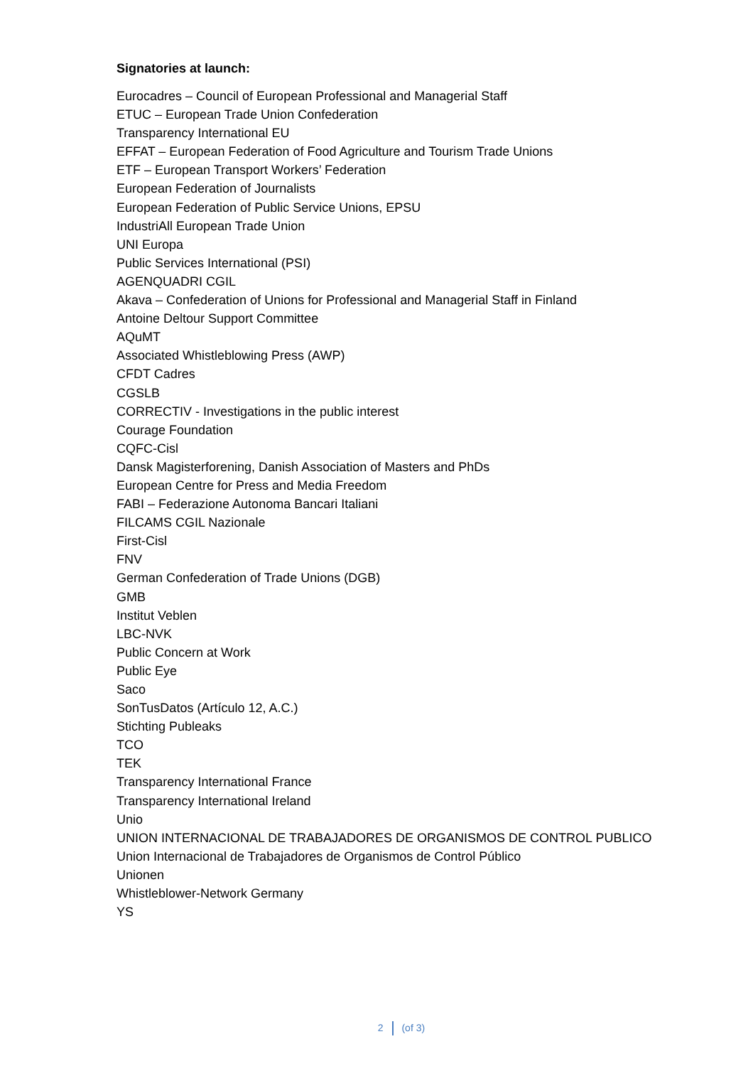Signatories at launch:
Eurocadres – Council of European Professional and Managerial Staff
ETUC – European Trade Union Confederation
Transparency International EU
EFFAT – European Federation of Food Agriculture and Tourism Trade Unions
ETF – European Transport Workers’ Federation
European Federation of Journalists
European Federation of Public Service Unions, EPSU
IndustriAll European Trade Union
UNI Europa
Public Services International (PSI)
AGENQUADRI CGIL
Akava – Confederation of Unions for Professional and Managerial Staff in Finland
Antoine Deltour Support Committee
AQuMT
Associated Whistleblowing Press (AWP)
CFDT Cadres
CGSLB
CORRECTIV - Investigations in the public interest
Courage Foundation
CQFC-Cisl
Dansk Magisterforening, Danish Association of Masters and PhDs
European Centre for Press and Media Freedom
FABI – Federazione Autonoma Bancari Italiani
FILCAMS CGIL Nazionale
First-Cisl
FNV
German Confederation of Trade Unions (DGB)
GMB
Institut Veblen
LBC-NVK
Public Concern at Work
Public Eye
Saco
SonTusDatos (Artículo 12, A.C.)
Stichting Publeaks
TCO
TEK
Transparency International France
Transparency International Ireland
Unio
UNION INTERNACIONAL DE TRABAJADORES DE ORGANISMOS DE CONTROL PUBLICO
Union Internacional de Trabajadores de Organismos de Control Público
Unionen
Whistleblower-Network Germany
YS
2 (of 3)